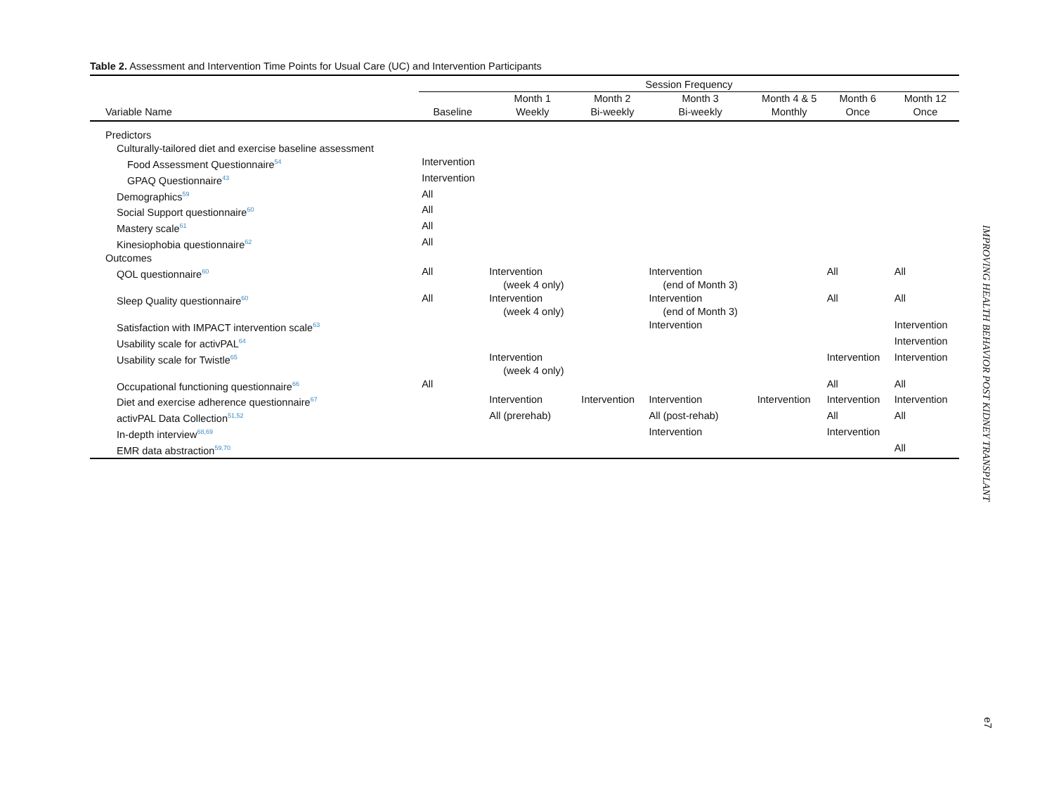Table 2. Assessment and Intervention Time Points for Usual Care (UC) and Intervention Participants
| | Session Frequency | | | | | | |
| --- | --- | --- | --- | --- | --- | --- | --- |
| Variable Name | Baseline | Month 1 Weekly | Month 2 Bi-weekly | Month 3 Bi-weekly | Month 4 & 5 Monthly | Month 6 Once | Month 12 Once |
| Predictors | | | | | | | |
| Culturally-tailored diet and exercise baseline assessment | | | | | | | |
| Food Assessment Questionnaire<sup>54</sup> | Intervention | | | | | | |
| GPAQ Questionnaire<sup>43</sup> | Intervention | | | | | | |
| Demographics<sup>59</sup> | All | | | | | | |
| Social Support questionnaire<sup>60</sup> | All | | | | | | |
| Mastery scale<sup>61</sup> | All | | | | | | |
| Kinesiophobia questionnaire<sup>62</sup> | All | | | | | | |
| Outcomes | | | | | | | |
| QOL questionnaire<sup>60</sup> | All | Intervention (week 4 only) | | Intervention (end of Month 3) | | All | All |
| Sleep Quality questionnaire<sup>60</sup> | All | Intervention (week 4 only) | | Intervention (end of Month 3) | | All | All |
| Satisfaction with IMPACT intervention scale<sup>63</sup> | | | | Intervention | | | Intervention |
| Usability scale for activPAL<sup>64</sup> | | | | | | | Intervention |
| Usability scale for Twistle<sup>65</sup> | | Intervention (week 4 only) | | | | Intervention | Intervention |
| Occupational functioning questionnaire<sup>66</sup> | All | | | | | All | All |
| Diet and exercise adherence questionnaire<sup>67</sup> | | Intervention | Intervention | Intervention | Intervention | Intervention | Intervention |
| activPAL Data Collection<sup>51,52</sup> | | All (prerehab) | | All (post-rehab) | | All | All |
| In-depth interview<sup>68,69</sup> | | | | Intervention | | Intervention | |
| EMR data abstraction<sup>59,70</sup> | | | | | | | All |
IMPROVING HEALTH BEHAVIOR POST KIDNEY TRANSPLANT
e7